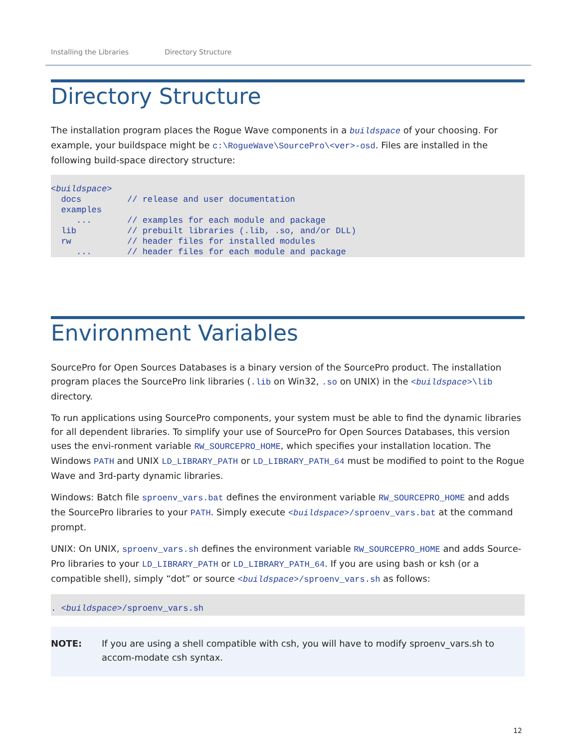Installing the Libraries Directory Structure
Directory Structure
The installation program places the Rogue Wave components in a buildspace of your choosing. For example, your buildspace might be c:\RogueWave\SourcePro\<ver>-osd. Files are installed in the following build-space directory structure:
<buildspace>
  docs         // release and user documentation
  examples
     ...       // examples for each module and package
  lib          // prebuilt libraries (.lib, .so, and/or DLL)
  rw           // header files for installed modules
     ...       // header files for each module and package
Environment Variables
SourcePro for Open Sources Databases is a binary version of the SourcePro product. The installation program places the SourcePro link libraries (.lib on Win32, .so on UNIX) in the <buildspace>\lib directory.
To run applications using SourcePro components, your system must be able to find the dynamic libraries for all dependent libraries. To simplify your use of SourcePro for Open Sources Databases, this version uses the envi-ronment variable RW_SOURCEPRO_HOME, which specifies your installation location. The Windows PATH and UNIX LD_LIBRARY_PATH or LD_LIBRARY_PATH_64 must be modified to point to the Rogue Wave and 3rd-party dynamic libraries.
Windows: Batch file sproenv_vars.bat defines the environment variable RW_SOURCEPRO_HOME and adds the SourcePro libraries to your PATH. Simply execute <buildspace>/sproenv_vars.bat at the command prompt.
UNIX: On UNIX, sproenv_vars.sh defines the environment variable RW_SOURCEPRO_HOME and adds Source-Pro libraries to your LD_LIBRARY_PATH or LD_LIBRARY_PATH_64. If you are using bash or ksh (or a compatible shell), simply “dot” or source <buildspace>/sproenv_vars.sh as follows:
. <buildspace>/sproenv_vars.sh
NOTE: If you are using a shell compatible with csh, you will have to modify sproenv_vars.sh to accom-modate csh syntax.
12